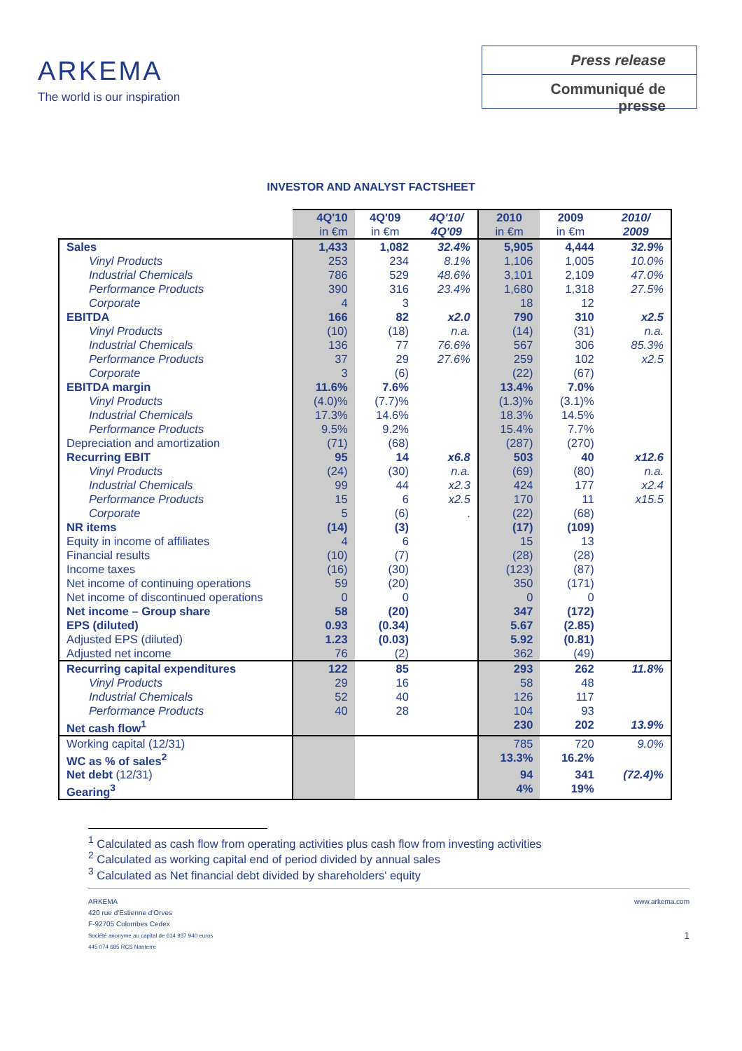ARKEMA
The world is our inspiration
Press release
Communiqué de presse
INVESTOR AND ANALYST FACTSHEET
| | 4Q'10 in €m | 4Q'09 in €m | 4Q'10/ 4Q'09 | 2010 in €m | 2009 in €m | 2010/ 2009 |
| --- | --- | --- | --- | --- | --- | --- |
| Sales | 1,433 | 1,082 | 32.4% | 5,905 | 4,444 | 32.9% |
| Vinyl Products | 253 | 234 | 8.1% | 1,106 | 1,005 | 10.0% |
| Industrial Chemicals | 786 | 529 | 48.6% | 3,101 | 2,109 | 47.0% |
| Performance Products | 390 | 316 | 23.4% | 1,680 | 1,318 | 27.5% |
| Corporate | 4 | 3 | | 18 | 12 | |
| EBITDA | 166 | 82 | x2.0 | 790 | 310 | x2.5 |
| Vinyl Products | (10) | (18) | n.a. | (14) | (31) | n.a. |
| Industrial Chemicals | 136 | 77 | 76.6% | 567 | 306 | 85.3% |
| Performance Products | 37 | 29 | 27.6% | 259 | 102 | x2.5 |
| Corporate | 3 | (6) | | (22) | (67) | |
| EBITDA margin | 11.6% | 7.6% | | 13.4% | 7.0% | |
| Vinyl Products | (4.0)% | (7.7)% | | (1.3)% | (3.1)% | |
| Industrial Chemicals | 17.3% | 14.6% | | 18.3% | 14.5% | |
| Performance Products | 9.5% | 9.2% | | 15.4% | 7.7% | |
| Depreciation and amortization | (71) | (68) | | (287) | (270) | |
| Recurring EBIT | 95 | 14 | x6.8 | 503 | 40 | x12.6 |
| Vinyl Products | (24) | (30) | n.a. | (69) | (80) | n.a. |
| Industrial Chemicals | 99 | 44 | x2.3 | 424 | 177 | x2.4 |
| Performance Products | 15 | 6 | x2.5 | 170 | 11 | x15.5 |
| Corporate | 5 | (6) | . | (22) | (68) | |
| NR items | (14) | (3) | | (17) | (109) | |
| Equity in income of affiliates | 4 | 6 | | 15 | 13 | |
| Financial results | (10) | (7) | | (28) | (28) | |
| Income taxes | (16) | (30) | | (123) | (87) | |
| Net income of continuing operations | 59 | (20) | | 350 | (171) | |
| Net income of discontinued operations | 0 | 0 | | 0 | 0 | |
| Net income – Group share | 58 | (20) | | 347 | (172) | |
| EPS (diluted) | 0.93 | (0.34) | | 5.67 | (2.85) | |
| Adjusted EPS (diluted) | 1.23 | (0.03) | | 5.92 | (0.81) | |
| Adjusted net income | 76 | (2) | | 362 | (49) | |
| Recurring capital expenditures | 122 | 85 | | 293 | 262 | 11.8% |
| Vinyl Products | 29 | 16 | | 58 | 48 | |
| Industrial Chemicals | 52 | 40 | | 126 | 117 | |
| Performance Products | 40 | 28 | | 104 | 93 | |
| Net cash flow<sup>1</sup> | | | | 230 | 202 | 13.9% |
| Working capital (12/31) | | | | 785 | 720 | 9.0% |
| WC as % of sales<sup>2</sup> | | | | 13.3% | 16.2% | |
| Net debt (12/31) | | | | 94 | 341 | (72.4)% |
| Gearing<sup>3</sup> | | | | 4% | 19% | |
<sup>1</sup> Calculated as cash flow from operating activities plus cash flow from investing activities
<sup>2</sup> Calculated as working capital end of period divided by annual sales
<sup>3</sup> Calculated as Net financial debt divided by shareholders' equity
ARKEMA
420 rue d'Estienne d'Orves
F-92705 Colombes Cedex
Société anonyme au capital de 614 937 940 euros
445 074 685 RCS Nanterre
www.arkema.com
1